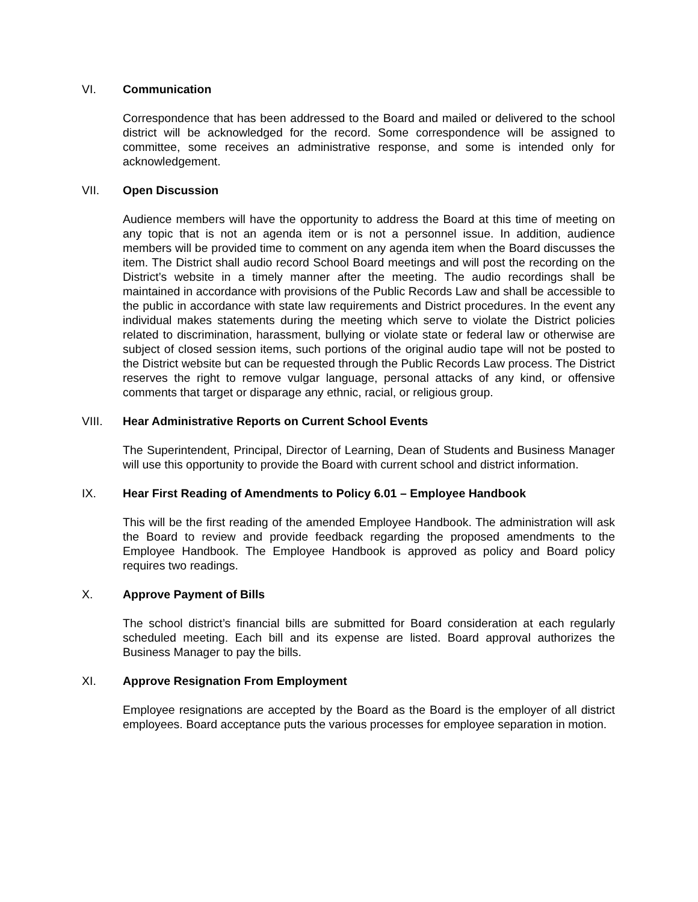VI. Communication
Correspondence that has been addressed to the Board and mailed or delivered to the school district will be acknowledged for the record. Some correspondence will be assigned to committee, some receives an administrative response, and some is intended only for acknowledgement.
VII. Open Discussion
Audience members will have the opportunity to address the Board at this time of meeting on any topic that is not an agenda item or is not a personnel issue. In addition, audience members will be provided time to comment on any agenda item when the Board discusses the item. The District shall audio record School Board meetings and will post the recording on the District’s website in a timely manner after the meeting. The audio recordings shall be maintained in accordance with provisions of the Public Records Law and shall be accessible to the public in accordance with state law requirements and District procedures. In the event any individual makes statements during the meeting which serve to violate the District policies related to discrimination, harassment, bullying or violate state or federal law or otherwise are subject of closed session items, such portions of the original audio tape will not be posted to the District website but can be requested through the Public Records Law process. The District reserves the right to remove vulgar language, personal attacks of any kind, or offensive comments that target or disparage any ethnic, racial, or religious group.
VIII. Hear Administrative Reports on Current School Events
The Superintendent, Principal, Director of Learning, Dean of Students and Business Manager will use this opportunity to provide the Board with current school and district information.
IX. Hear First Reading of Amendments to Policy 6.01 – Employee Handbook
This will be the first reading of the amended Employee Handbook. The administration will ask the Board to review and provide feedback regarding the proposed amendments to the Employee Handbook. The Employee Handbook is approved as policy and Board policy requires two readings.
X. Approve Payment of Bills
The school district’s financial bills are submitted for Board consideration at each regularly scheduled meeting. Each bill and its expense are listed. Board approval authorizes the Business Manager to pay the bills.
XI. Approve Resignation From Employment
Employee resignations are accepted by the Board as the Board is the employer of all district employees. Board acceptance puts the various processes for employee separation in motion.